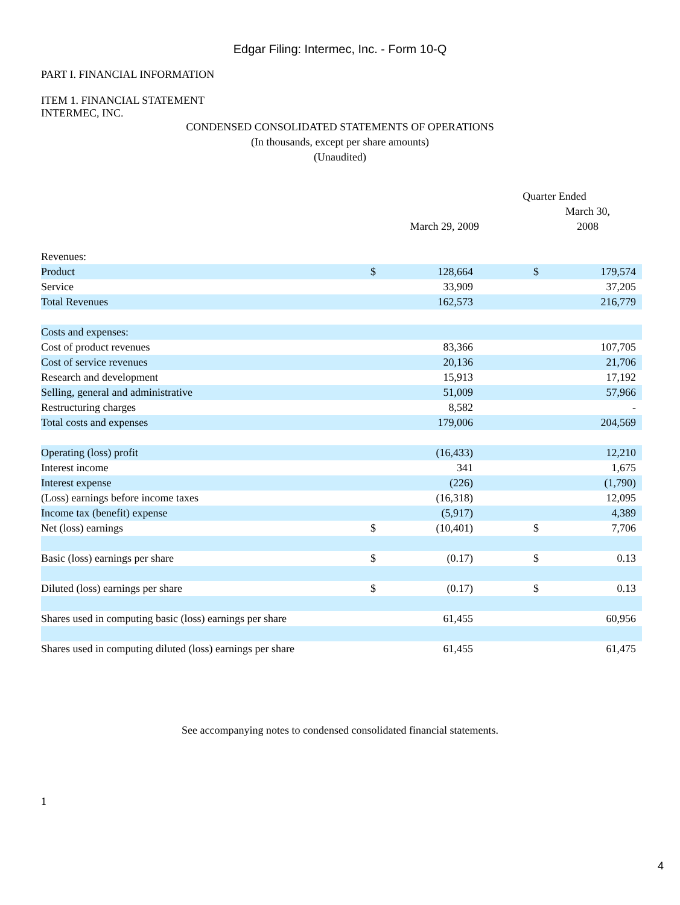Edgar Filing: Intermec, Inc. - Form 10-Q
PART I. FINANCIAL INFORMATION
ITEM 1. FINANCIAL STATEMENT
INTERMEC, INC.
CONDENSED CONSOLIDATED STATEMENTS OF OPERATIONS
(In thousands, except per share amounts)
(Unaudited)
| | Quarter Ended | | | | | | |
| | March 29, 2009 | | | | March 30, 2008 | | |
| Revenues: | | | | | | | |
| Product | $ | 128,664 | | | $ | 179,574 | |
| Service | | 33,909 | | | | 37,205 | |
| Total Revenues | | 162,573 | | | | 216,779 | |
| Costs and expenses: | | | | | | | |
| Cost of product revenues | | 83,366 | | | | 107,705 | |
| Cost of service revenues | | 20,136 | | | | 21,706 | |
| Research and development | | 15,913 | | | | 17,192 | |
| Selling, general and administrative | | 51,009 | | | | 57,966 | |
| Restructuring charges | | 8,582 | | | | - | |
| Total costs and expenses | | 179,006 | | | | 204,569 | |
| Operating (loss) profit | | (16,433) | | | | 12,210 | |
| Interest income | | 341 | | | | 1,675 | |
| Interest expense | | (226) | | | | (1,790) | |
| (Loss) earnings before income taxes | | (16,318) | | | | 12,095 | |
| Income tax (benefit) expense | | (5,917) | | | | 4,389 | |
| Net (loss) earnings | $ | (10,401) | | | $ | 7,706 | |
| Basic (loss) earnings per share | $ | (0.17) | | | $ | 0.13 | |
| Diluted (loss) earnings per share | $ | (0.17) | | | $ | 0.13 | |
| Shares used in computing basic (loss) earnings per share | | 61,455 | | | | 60,956 | |
| Shares used in computing diluted (loss) earnings per share | | 61,455 | | | | 61,475 | |
See accompanying notes to condensed consolidated financial statements.
1
4